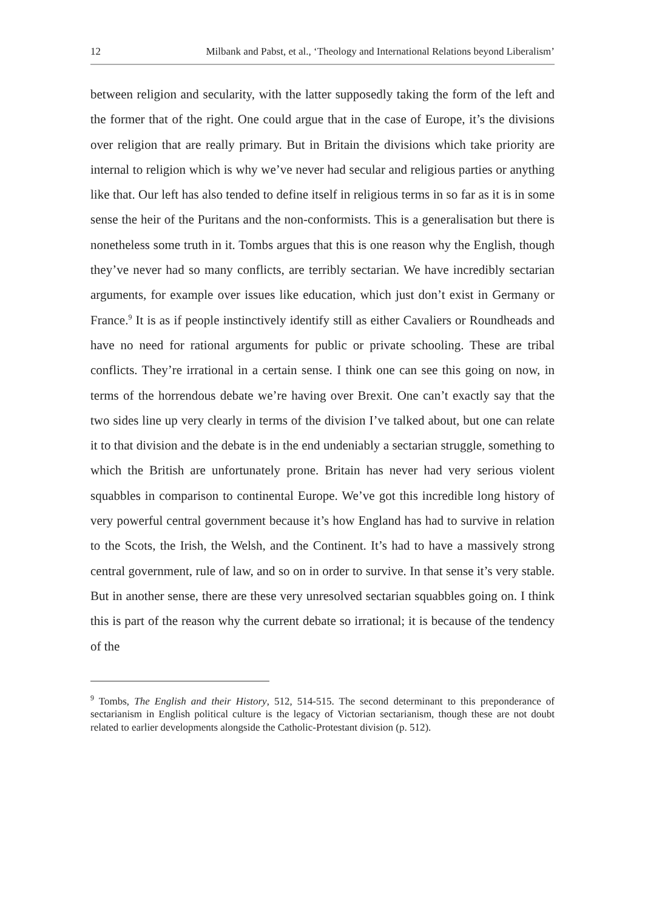12 Milbank and Pabst, et al., ‘Theology and International Relations beyond Liberalism’
between religion and secularity, with the latter supposedly taking the form of the left and the former that of the right. One could argue that in the case of Europe, it’s the divisions over religion that are really primary. But in Britain the divisions which take priority are internal to religion which is why we’ve never had secular and religious parties or anything like that. Our left has also tended to define itself in religious terms in so far as it is in some sense the heir of the Puritans and the non-conformists. This is a generalisation but there is nonetheless some truth in it. Tombs argues that this is one reason why the English, though they’ve never had so many conflicts, are terribly sectarian. We have incredibly sectarian arguments, for example over issues like education, which just don’t exist in Germany or France.<sup>9</sup> It is as if people instinctively identify still as either Cavaliers or Roundheads and have no need for rational arguments for public or private schooling. These are tribal conflicts. They’re irrational in a certain sense. I think one can see this going on now, in terms of the horrendous debate we’re having over Brexit. One can’t exactly say that the two sides line up very clearly in terms of the division I’ve talked about, but one can relate it to that division and the debate is in the end undeniably a sectarian struggle, something to which the British are unfortunately prone. Britain has never had very serious violent squabbles in comparison to continental Europe. We’ve got this incredible long history of very powerful central government because it’s how England has had to survive in relation to the Scots, the Irish, the Welsh, and the Continent. It’s had to have a massively strong central government, rule of law, and so on in order to survive. In that sense it’s very stable. But in another sense, there are these very unresolved sectarian squabbles going on. I think this is part of the reason why the current debate so irrational; it is because of the tendency of the
<sup>9</sup> Tombs, The English and their History, 512, 514-515. The second determinant to this preponderance of sectarianism in English political culture is the legacy of Victorian sectarianism, though these are not doubt related to earlier developments alongside the Catholic-Protestant division (p. 512).